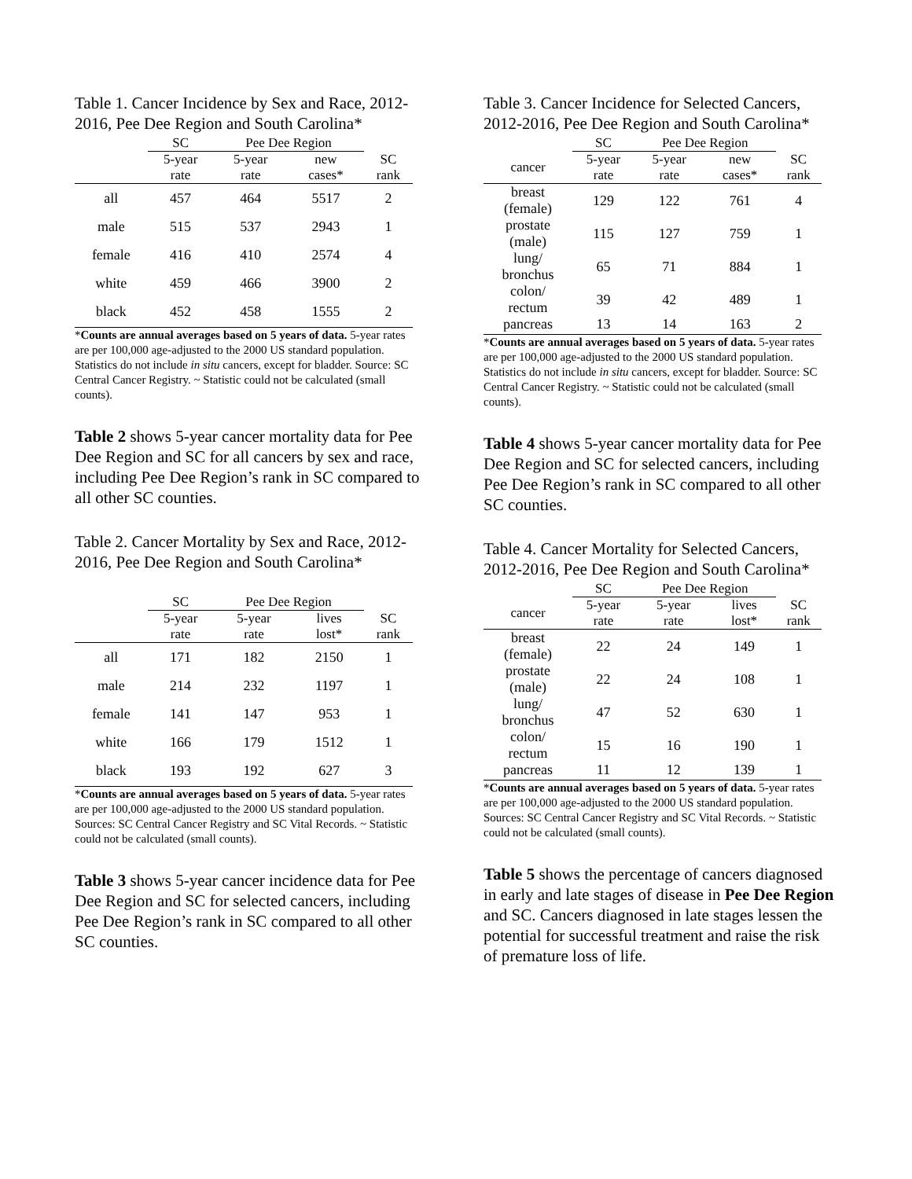Table 1. Cancer Incidence by Sex and Race, 2012-2016, Pee Dee Region and South Carolina*
| | SC | Pee Dee Region | | |
| | 5-year rate | 5-year rate | new cases* | SC rank |
| all | 457 | 464 | 5517 | 2 |
| male | 515 | 537 | 2943 | 1 |
| female | 416 | 410 | 2574 | 4 |
| white | 459 | 466 | 3900 | 2 |
| black | 452 | 458 | 1555 | 2 |
*Counts are annual averages based on 5 years of data. 5-year rates are per 100,000 age-adjusted to the 2000 US standard population. Statistics do not include in situ cancers, except for bladder. Source: SC Central Cancer Registry. ~ Statistic could not be calculated (small counts).
Table 2 shows 5-year cancer mortality data for Pee Dee Region and SC for all cancers by sex and race, including Pee Dee Region’s rank in SC compared to all other SC counties.
Table 2. Cancer Mortality by Sex and Race, 2012-2016, Pee Dee Region and South Carolina*
| | SC | Pee Dee Region | | |
| | 5-year rate | 5-year rate | lives lost* | SC rank |
| all | 171 | 182 | 2150 | 1 |
| male | 214 | 232 | 1197 | 1 |
| female | 141 | 147 | 953 | 1 |
| white | 166 | 179 | 1512 | 1 |
| black | 193 | 192 | 627 | 3 |
*Counts are annual averages based on 5 years of data. 5-year rates are per 100,000 age-adjusted to the 2000 US standard population. Sources: SC Central Cancer Registry and SC Vital Records. ~ Statistic could not be calculated (small counts).
Table 3 shows 5-year cancer incidence data for Pee Dee Region and SC for selected cancers, including Pee Dee Region’s rank in SC compared to all other SC counties.
Table 3. Cancer Incidence for Selected Cancers, 2012-2016, Pee Dee Region and South Carolina*
| | SC | Pee Dee Region | | |
| cancer | 5-year rate | 5-year rate | new cases* | SC rank |
| breast (female) | 129 | 122 | 761 | 4 |
| prostate (male) | 115 | 127 | 759 | 1 |
| lung/ bronchus | 65 | 71 | 884 | 1 |
| colon/ rectum | 39 | 42 | 489 | 1 |
| pancreas | 13 | 14 | 163 | 2 |
*Counts are annual averages based on 5 years of data. 5-year rates are per 100,000 age-adjusted to the 2000 US standard population. Statistics do not include in situ cancers, except for bladder. Source: SC Central Cancer Registry. ~ Statistic could not be calculated (small counts).
Table 4 shows 5-year cancer mortality data for Pee Dee Region and SC for selected cancers, including Pee Dee Region’s rank in SC compared to all other SC counties.
Table 4. Cancer Mortality for Selected Cancers, 2012-2016, Pee Dee Region and South Carolina*
| | SC | Pee Dee Region | | |
| cancer | 5-year rate | 5-year rate | lives lost* | SC rank |
| breast (female) | 22 | 24 | 149 | 1 |
| prostate (male) | 22 | 24 | 108 | 1 |
| lung/ bronchus | 47 | 52 | 630 | 1 |
| colon/ rectum | 15 | 16 | 190 | 1 |
| pancreas | 11 | 12 | 139 | 1 |
*Counts are annual averages based on 5 years of data. 5-year rates are per 100,000 age-adjusted to the 2000 US standard population. Sources: SC Central Cancer Registry and SC Vital Records. ~ Statistic could not be calculated (small counts).
Table 5 shows the percentage of cancers diagnosed in early and late stages of disease in Pee Dee Region and SC. Cancers diagnosed in late stages lessen the potential for successful treatment and raise the risk of premature loss of life.